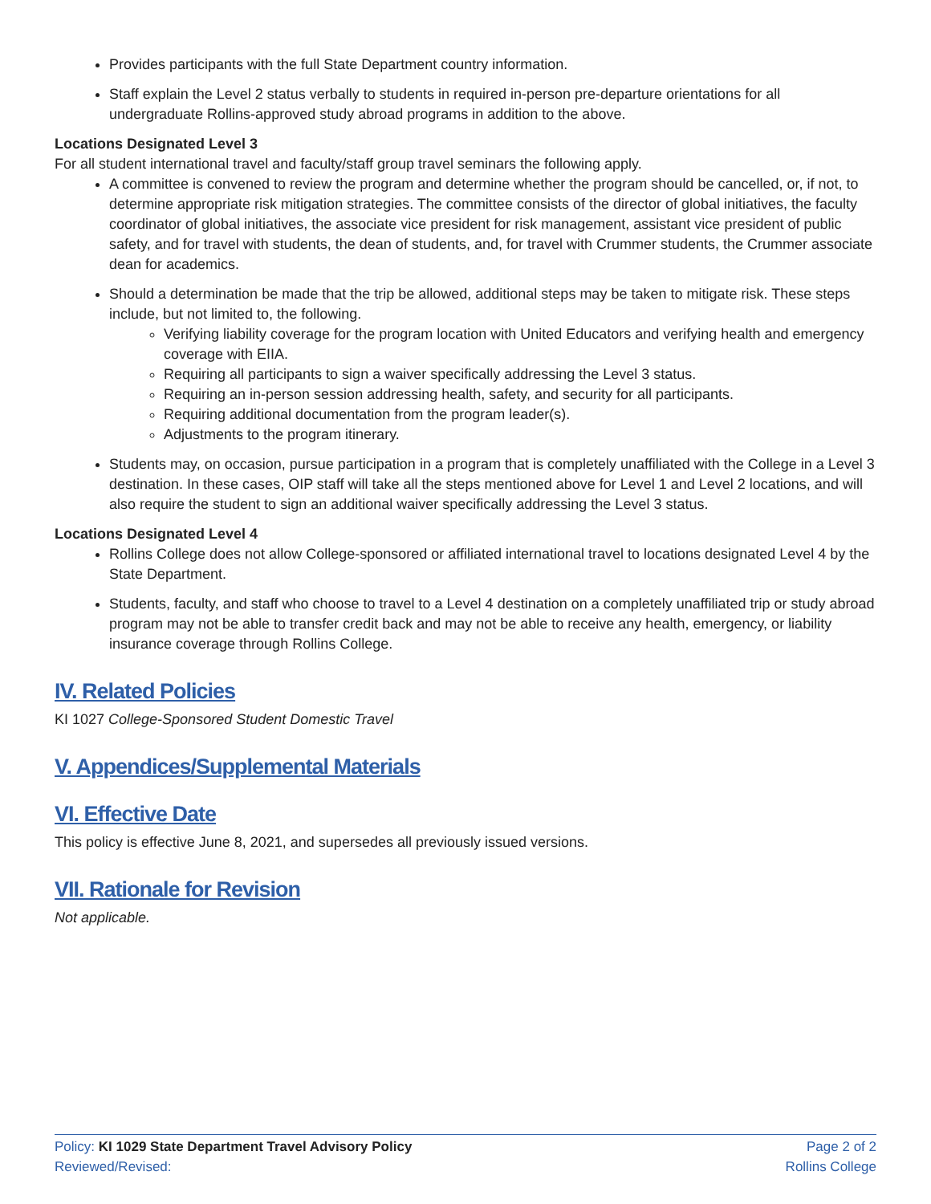Provides participants with the full State Department country information.
Staff explain the Level 2 status verbally to students in required in-person pre-departure orientations for all undergraduate Rollins-approved study abroad programs in addition to the above.
Locations Designated Level 3
For all student international travel and faculty/staff group travel seminars the following apply.
A committee is convened to review the program and determine whether the program should be cancelled, or, if not, to determine appropriate risk mitigation strategies. The committee consists of the director of global initiatives, the faculty coordinator of global initiatives, the associate vice president for risk management, assistant vice president of public safety, and for travel with students, the dean of students, and, for travel with Crummer students, the Crummer associate dean for academics.
Should a determination be made that the trip be allowed, additional steps may be taken to mitigate risk. These steps include, but not limited to, the following.
Verifying liability coverage for the program location with United Educators and verifying health and emergency coverage with EIIA.
Requiring all participants to sign a waiver specifically addressing the Level 3 status.
Requiring an in-person session addressing health, safety, and security for all participants.
Requiring additional documentation from the program leader(s).
Adjustments to the program itinerary.
Students may, on occasion, pursue participation in a program that is completely unaffiliated with the College in a Level 3 destination. In these cases, OIP staff will take all the steps mentioned above for Level 1 and Level 2 locations, and will also require the student to sign an additional waiver specifically addressing the Level 3 status.
Locations Designated Level 4
Rollins College does not allow College-sponsored or affiliated international travel to locations designated Level 4 by the State Department.
Students, faculty, and staff who choose to travel to a Level 4 destination on a completely unaffiliated trip or study abroad program may not be able to transfer credit back and may not be able to receive any health, emergency, or liability insurance coverage through Rollins College.
IV. Related Policies
KI 1027 College-Sponsored Student Domestic Travel
V. Appendices/Supplemental Materials
VI. Effective Date
This policy is effective June 8, 2021, and supersedes all previously issued versions.
VII. Rationale for Revision
Not applicable.
Policy: KI 1029 State Department Travel Advisory Policy
Reviewed/Revised:
Page 2 of 2
Rollins College